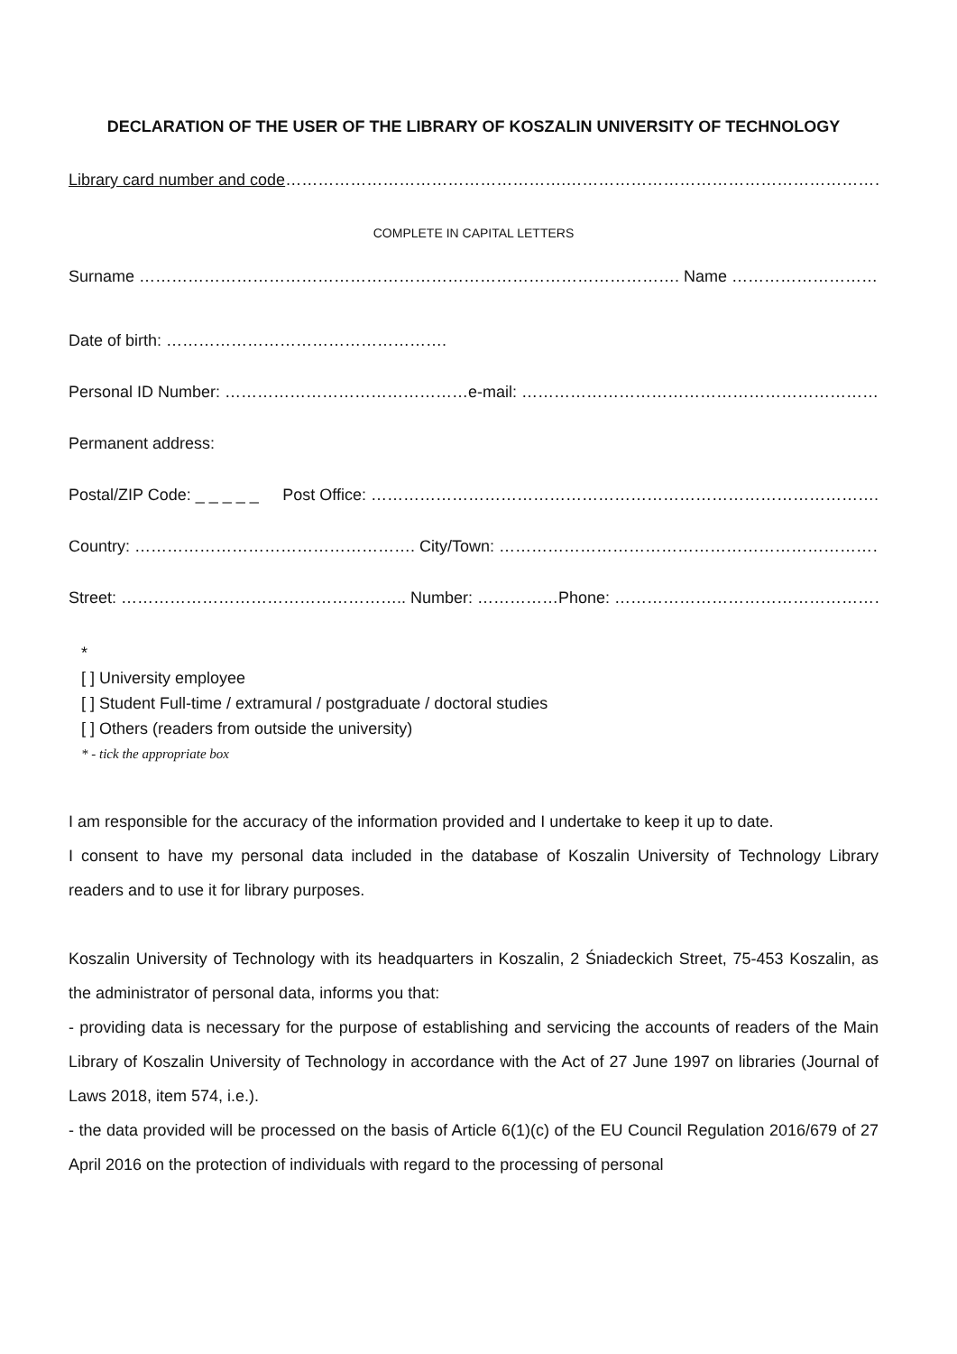DECLARATION OF THE USER OF THE LIBRARY OF KOSZALIN UNIVERSITY OF TECHNOLOGY
Library card number and code ……………………………………………. …………………………………………………………..
COMPLETE IN CAPITAL LETTERS
Surname ………………………………………………………………………………………. Name …………………………………………….
Date of birth: …………………………………………….
Personal ID Number: ……………………………………… e-mail: …………………………………………………………………
Permanent address:
Postal/ZIP Code: _ _ _ _ _ Post Office: ………………………………………………………………………………….
Country: ……………………………………………. City/Town: …………………………………………………………………………….
Street: …………………………………………….. Number: …………… Phone: …………………………………………………
*
[ ] University employee
[ ] Student Full-time / extramural / postgraduate / doctoral studies
[ ] Others (readers from outside the university)
* - tick the appropriate box
I am responsible for the accuracy of the information provided and I undertake to keep it up to date.
I consent to have my personal data included in the database of Koszalin University of Technology Library readers and to use it for library purposes.
Koszalin University of Technology with its headquarters in Koszalin, 2 Śniadeckich Street, 75-453 Koszalin, as the administrator of personal data, informs you that:
- providing data is necessary for the purpose of establishing and servicing the accounts of readers of the Main Library of Koszalin University of Technology in accordance with the Act of 27 June 1997 on libraries (Journal of Laws 2018, item 574, i.e.).
- the data provided will be processed on the basis of Article 6(1)(c) of the EU Council Regulation 2016/679 of 27 April 2016 on the protection of individuals with regard to the processing of personal